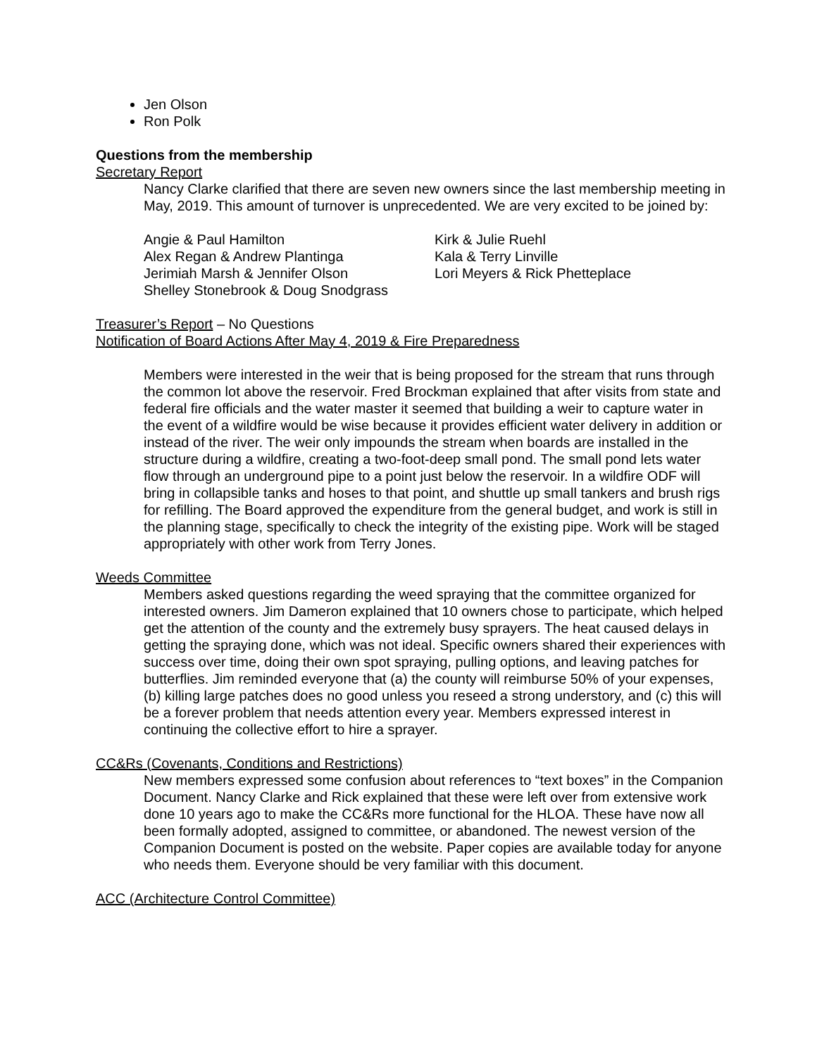Jen Olson
Ron Polk
Questions from the membership
Secretary Report
Nancy Clarke clarified that there are seven new owners since the last membership meeting in May, 2019. This amount of turnover is unprecedented. We are very excited to be joined by:
Angie & Paul Hamilton
Alex Regan & Andrew Plantinga
Jerimiah Marsh & Jennifer Olson
Shelley Stonebrook & Doug Snodgrass
Kirk & Julie Ruehl
Kala & Terry Linville
Lori Meyers & Rick Phetteplace
Treasurer’s Report – No Questions
Notification of Board Actions After May 4, 2019 & Fire Preparedness
Members were interested in the weir that is being proposed for the stream that runs through the common lot above the reservoir. Fred Brockman explained that after visits from state and federal fire officials and the water master it seemed that building a weir to capture water in the event of a wildfire would be wise because it provides efficient water delivery in addition or instead of the river. The weir only impounds the stream when boards are installed in the structure during a wildfire, creating a two-foot-deep small pond. The small pond lets water flow through an underground pipe to a point just below the reservoir. In a wildfire ODF will bring in collapsible tanks and hoses to that point, and shuttle up small tankers and brush rigs for refilling. The Board approved the expenditure from the general budget, and work is still in the planning stage, specifically to check the integrity of the existing pipe. Work will be staged appropriately with other work from Terry Jones.
Weeds Committee
Members asked questions regarding the weed spraying that the committee organized for interested owners. Jim Dameron explained that 10 owners chose to participate, which helped get the attention of the county and the extremely busy sprayers. The heat caused delays in getting the spraying done, which was not ideal. Specific owners shared their experiences with success over time, doing their own spot spraying, pulling options, and leaving patches for butterflies. Jim reminded everyone that (a) the county will reimburse 50% of your expenses, (b) killing large patches does no good unless you reseed a strong understory, and (c) this will be a forever problem that needs attention every year. Members expressed interest in continuing the collective effort to hire a sprayer.
CC&Rs (Covenants, Conditions and Restrictions)
New members expressed some confusion about references to “text boxes” in the Companion Document. Nancy Clarke and Rick explained that these were left over from extensive work done 10 years ago to make the CC&Rs more functional for the HLOA. These have now all been formally adopted, assigned to committee, or abandoned. The newest version of the Companion Document is posted on the website. Paper copies are available today for anyone who needs them. Everyone should be very familiar with this document.
ACC (Architecture Control Committee)